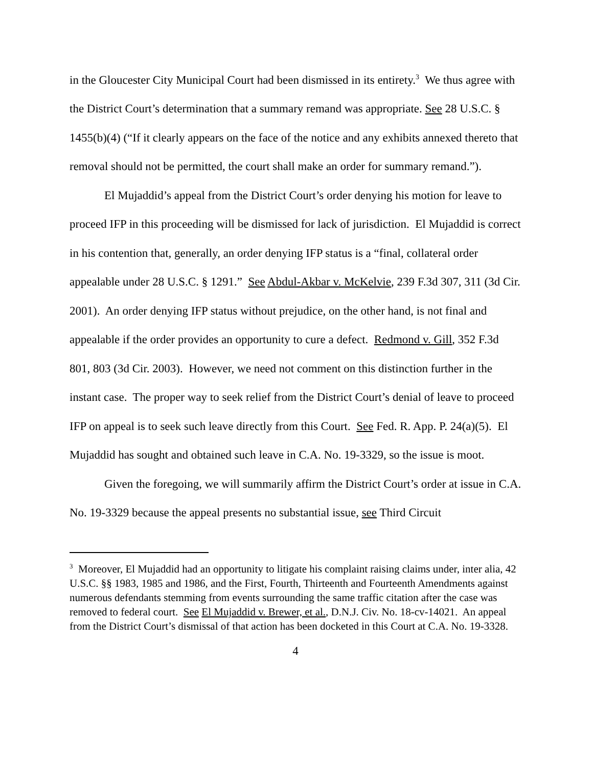in the Gloucester City Municipal Court had been dismissed in its entirety.<sup>3</sup> We thus agree with the District Court’s determination that a summary remand was appropriate. See 28 U.S.C. § 1455(b)(4) (“If it clearly appears on the face of the notice and any exhibits annexed thereto that removal should not be permitted, the court shall make an order for summary remand.”).
El Mujaddid’s appeal from the District Court’s order denying his motion for leave to proceed IFP in this proceeding will be dismissed for lack of jurisdiction. El Mujaddid is correct in his contention that, generally, an order denying IFP status is a “final, collateral order appealable under 28 U.S.C. § 1291.” See Abdul-Akbar v. McKelvie, 239 F.3d 307, 311 (3d Cir. 2001). An order denying IFP status without prejudice, on the other hand, is not final and appealable if the order provides an opportunity to cure a defect. Redmond v. Gill, 352 F.3d 801, 803 (3d Cir. 2003). However, we need not comment on this distinction further in the instant case. The proper way to seek relief from the District Court’s denial of leave to proceed IFP on appeal is to seek such leave directly from this Court. See Fed. R. App. P. 24(a)(5). El Mujaddid has sought and obtained such leave in C.A. No. 19-3329, so the issue is moot.
Given the foregoing, we will summarily affirm the District Court’s order at issue in C.A. No. 19-3329 because the appeal presents no substantial issue, see Third Circuit
<sup>3</sup> Moreover, El Mujaddid had an opportunity to litigate his complaint raising claims under, inter alia, 42 U.S.C. §§ 1983, 1985 and 1986, and the First, Fourth, Thirteenth and Fourteenth Amendments against numerous defendants stemming from events surrounding the same traffic citation after the case was removed to federal court. See El Mujaddid v. Brewer, et al., D.N.J. Civ. No. 18-cv-14021. An appeal from the District Court’s dismissal of that action has been docketed in this Court at C.A. No. 19-3328.
4